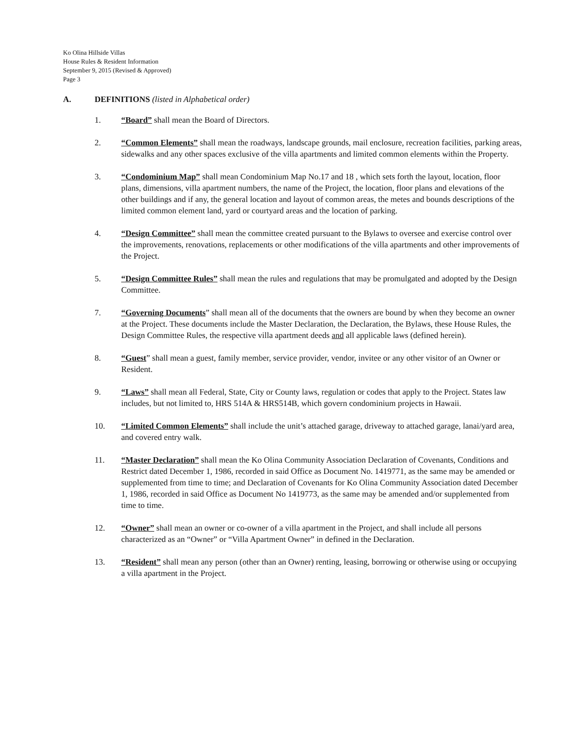Ko Olina Hillside Villas
House Rules & Resident Information
September 9, 2015 (Revised & Approved)
Page 3
A. DEFINITIONS (listed in Alphabetical order)
1. “Board” shall mean the Board of Directors.
2. “Common Elements” shall mean the roadways, landscape grounds, mail enclosure, recreation facilities, parking areas, sidewalks and any other spaces exclusive of the villa apartments and limited common elements within the Property.
3. “Condominium Map” shall mean Condominium Map No.17 and 18 , which sets forth the layout, location, floor plans, dimensions, villa apartment numbers, the name of the Project, the location, floor plans and elevations of the other buildings and if any, the general location and layout of common areas, the metes and bounds descriptions of the limited common element land, yard or courtyard areas and the location of parking.
4. “Design Committee” shall mean the committee created pursuant to the Bylaws to oversee and exercise control over the improvements, renovations, replacements or other modifications of the villa apartments and other improvements of the Project.
5. “Design Committee Rules” shall mean the rules and regulations that may be promulgated and adopted by the Design Committee.
7. “Governing Documents” shall mean all of the documents that the owners are bound by when they become an owner at the Project. These documents include the Master Declaration, the Declaration, the Bylaws, these House Rules, the Design Committee Rules, the respective villa apartment deeds and all applicable laws (defined herein).
8. “Guest” shall mean a guest, family member, service provider, vendor, invitee or any other visitor of an Owner or Resident.
9. “Laws” shall mean all Federal, State, City or County laws, regulation or codes that apply to the Project. States law includes, but not limited to, HRS 514A & HRS514B, which govern condominium projects in Hawaii.
10. “Limited Common Elements” shall include the unit’s attached garage, driveway to attached garage, lanai/yard area, and covered entry walk.
11. “Master Declaration” shall mean the Ko Olina Community Association Declaration of Covenants, Conditions and Restrict dated December 1, 1986, recorded in said Office as Document No. 1419771, as the same may be amended or supplemented from time to time; and Declaration of Covenants for Ko Olina Community Association dated December 1, 1986, recorded in said Office as Document No 1419773, as the same may be amended and/or supplemented from time to time.
12. “Owner” shall mean an owner or co-owner of a villa apartment in the Project, and shall include all persons characterized as an “Owner” or “Villa Apartment Owner” in defined in the Declaration.
13. “Resident” shall mean any person (other than an Owner) renting, leasing, borrowing or otherwise using or occupying a villa apartment in the Project.